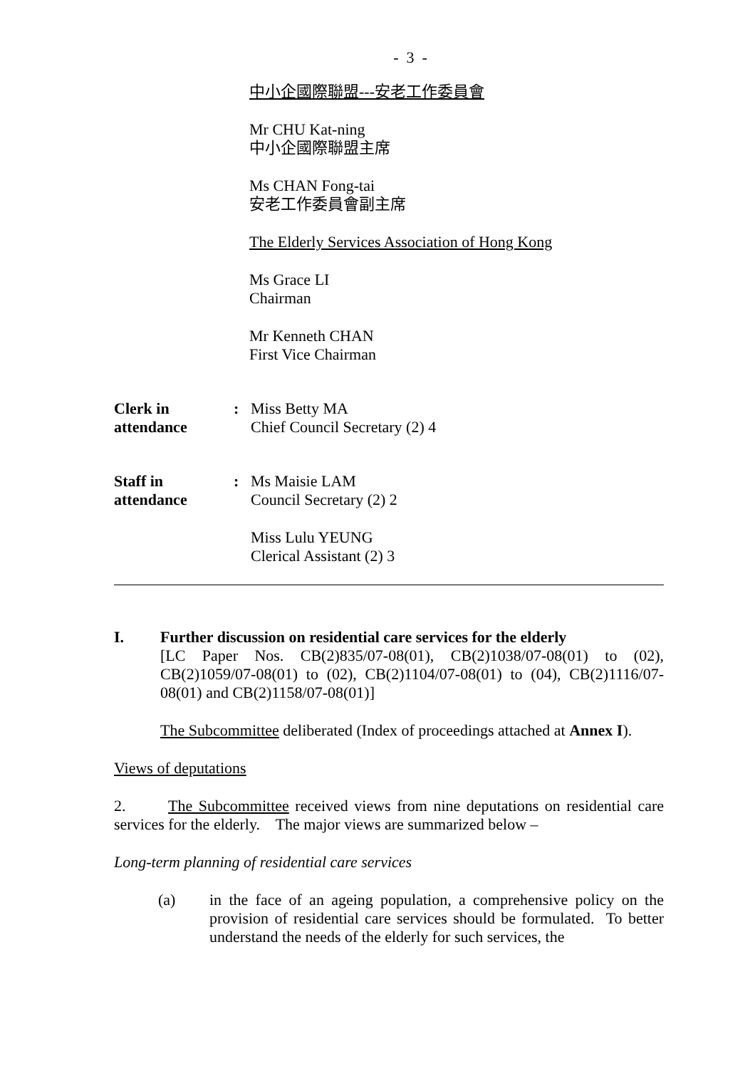- 3 -
中小企國際聯盟---安老工作委員會
Mr CHU Kat-ning
中小企國際聯盟主席
Ms CHAN Fong-tai
安老工作委員會副主席
The Elderly Services Association of Hong Kong
Ms Grace LI
Chairman
Mr Kenneth CHAN
First Vice Chairman
Clerk in
attendance
: Miss Betty MA
Chief Council Secretary (2) 4
Staff in
attendance
: Ms Maisie LAM
Council Secretary (2) 2
Miss Lulu YEUNG
Clerical Assistant (2) 3
I. Further discussion on residential care services for the elderly
[LC Paper Nos. CB(2)835/07-08(01), CB(2)1038/07-08(01) to (02), CB(2)1059/07-08(01) to (02), CB(2)1104/07-08(01) to (04), CB(2)1116/07-08(01) and CB(2)1158/07-08(01)]
The Subcommittee deliberated (Index of proceedings attached at Annex I).
Views of deputations
2. The Subcommittee received views from nine deputations on residential care services for the elderly. The major views are summarized below –
Long-term planning of residential care services
(a) in the face of an ageing population, a comprehensive policy on the provision of residential care services should be formulated. To better understand the needs of the elderly for such services, the